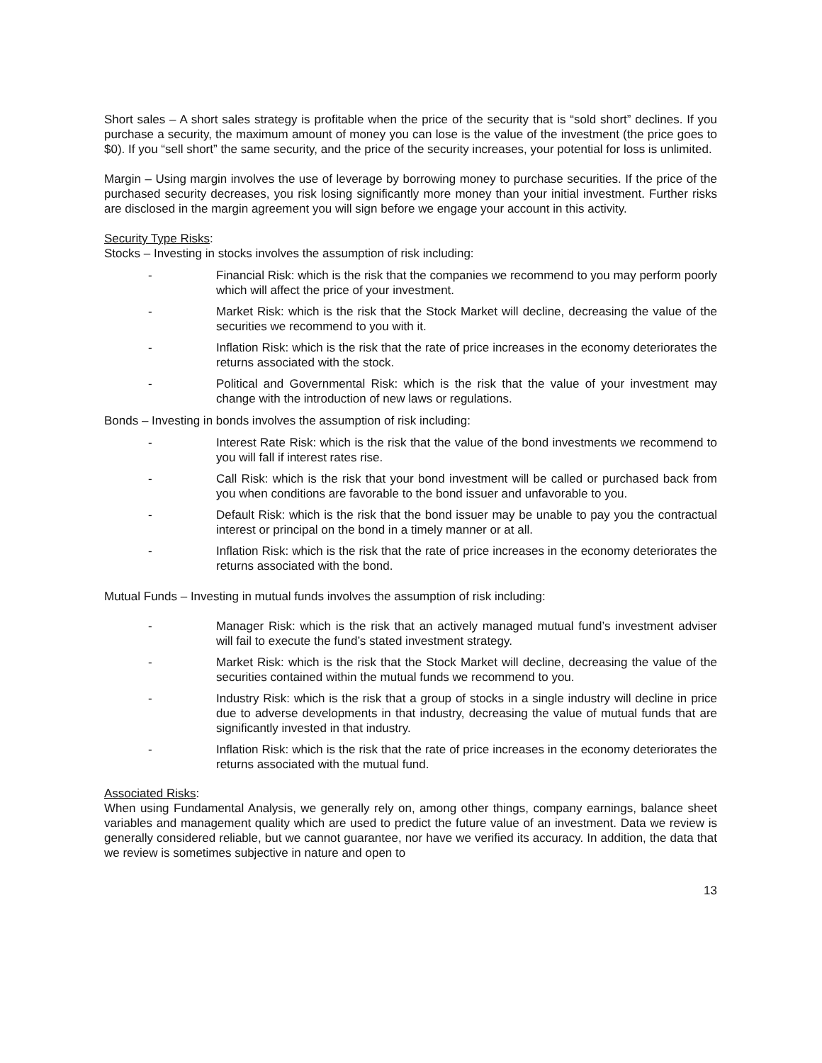Short sales – A short sales strategy is profitable when the price of the security that is “sold short” declines. If you purchase a security, the maximum amount of money you can lose is the value of the investment (the price goes to $0). If you “sell short” the same security, and the price of the security increases, your potential for loss is unlimited.
Margin – Using margin involves the use of leverage by borrowing money to purchase securities. If the price of the purchased security decreases, you risk losing significantly more money than your initial investment. Further risks are disclosed in the margin agreement you will sign before we engage your account in this activity.
Security Type Risks:
Stocks – Investing in stocks involves the assumption of risk including:
- Financial Risk: which is the risk that the companies we recommend to you may perform poorly which will affect the price of your investment.
- Market Risk: which is the risk that the Stock Market will decline, decreasing the value of the securities we recommend to you with it.
- Inflation Risk: which is the risk that the rate of price increases in the economy deteriorates the returns associated with the stock.
- Political and Governmental Risk: which is the risk that the value of your investment may change with the introduction of new laws or regulations.
Bonds – Investing in bonds involves the assumption of risk including:
- Interest Rate Risk: which is the risk that the value of the bond investments we recommend to you will fall if interest rates rise.
- Call Risk: which is the risk that your bond investment will be called or purchased back from you when conditions are favorable to the bond issuer and unfavorable to you.
- Default Risk: which is the risk that the bond issuer may be unable to pay you the contractual interest or principal on the bond in a timely manner or at all.
- Inflation Risk: which is the risk that the rate of price increases in the economy deteriorates the returns associated with the bond.
Mutual Funds – Investing in mutual funds involves the assumption of risk including:
- Manager Risk: which is the risk that an actively managed mutual fund’s investment adviser will fail to execute the fund’s stated investment strategy.
- Market Risk: which is the risk that the Stock Market will decline, decreasing the value of the securities contained within the mutual funds we recommend to you.
- Industry Risk: which is the risk that a group of stocks in a single industry will decline in price due to adverse developments in that industry, decreasing the value of mutual funds that are significantly invested in that industry.
- Inflation Risk: which is the risk that the rate of price increases in the economy deteriorates the returns associated with the mutual fund.
Associated Risks:
When using Fundamental Analysis, we generally rely on, among other things, company earnings, balance sheet variables and management quality which are used to predict the future value of an investment. Data we review is generally considered reliable, but we cannot guarantee, nor have we verified its accuracy. In addition, the data that we review is sometimes subjective in nature and open to
13